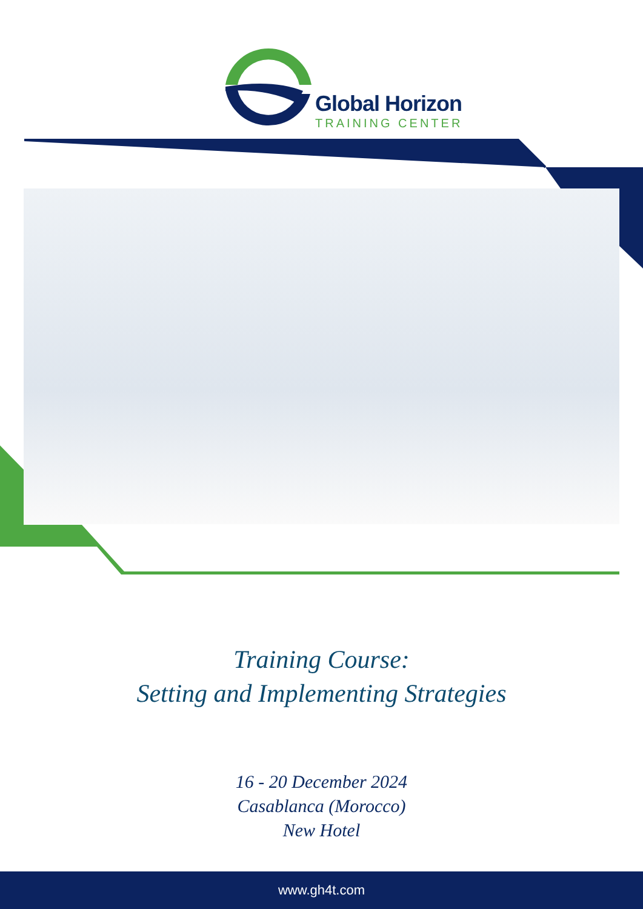Global Horizon
TRAINING CENTER
Training Course:
Setting and Implementing Strategies
16 - 20 December 2024
Casablanca (Morocco)
New Hotel
www.gh4t.com